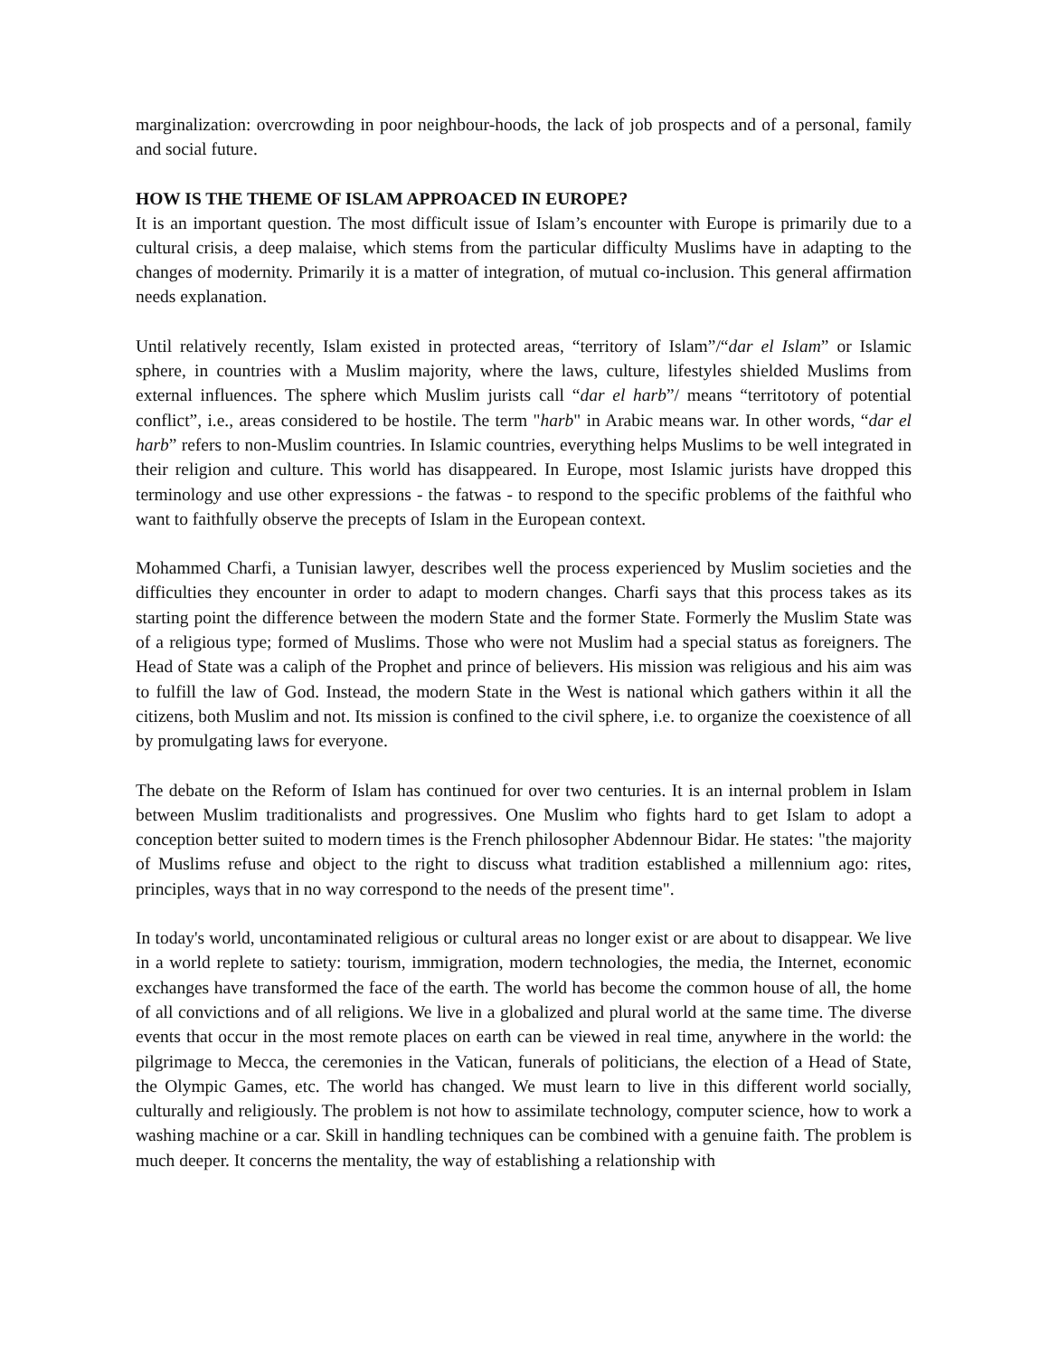marginalization: overcrowding in poor neighbour-hoods, the lack of job prospects and of a personal, family and social future.
HOW IS THE THEME OF ISLAM APPROACED IN EUROPE?
It is an important question. The most difficult issue of Islam’s encounter with Europe is primarily due to a cultural crisis, a deep malaise, which stems from the particular difficulty Muslims have in adapting to the changes of modernity. Primarily it is a matter of integration, of mutual co-inclusion. This general affirmation needs explanation.
Until relatively recently, Islam existed in protected areas, “territory of Islam”/“dar el Islam” or Islamic sphere, in countries with a Muslim majority, where the laws, culture, lifestyles shielded Muslims from external influences. The sphere which Muslim jurists call “dar el harb”/ means “territotory of potential conflict”, i.e., areas considered to be hostile. The term "harb" in Arabic means war. In other words, “dar el harb” refers to non-Muslim countries. In Islamic countries, everything helps Muslims to be well integrated in their religion and culture. This world has disappeared. In Europe, most Islamic jurists have dropped this terminology and use other expressions - the fatwas - to respond to the specific problems of the faithful who want to faithfully observe the precepts of Islam in the European context.
Mohammed Charfi, a Tunisian lawyer, describes well the process experienced by Muslim societies and the difficulties they encounter in order to adapt to modern changes. Charfi says that this process takes as its starting point the difference between the modern State and the former State. Formerly the Muslim State was of a religious type; formed of Muslims. Those who were not Muslim had a special status as foreigners. The Head of State was a caliph of the Prophet and prince of believers. His mission was religious and his aim was to fulfill the law of God. Instead, the modern State in the West is national which gathers within it all the citizens, both Muslim and not. Its mission is confined to the civil sphere, i.e. to organize the coexistence of all by promulgating laws for everyone.
The debate on the Reform of Islam has continued for over two centuries. It is an internal problem in Islam between Muslim traditionalists and progressives. One Muslim who fights hard to get Islam to adopt a conception better suited to modern times is the French philosopher Abdennour Bidar. He states: "the majority of Muslims refuse and object to the right to discuss what tradition established a millennium ago: rites, principles, ways that in no way correspond to the needs of the present time".
In today's world, uncontaminated religious or cultural areas no longer exist or are about to disappear. We live in a world replete to satiety: tourism, immigration, modern technologies, the media, the Internet, economic exchanges have transformed the face of the earth. The world has become the common house of all, the home of all convictions and of all religions. We live in a globalized and plural world at the same time. The diverse events that occur in the most remote places on earth can be viewed in real time, anywhere in the world: the pilgrimage to Mecca, the ceremonies in the Vatican, funerals of politicians, the election of a Head of State, the Olympic Games, etc. The world has changed. We must learn to live in this different world socially, culturally and religiously. The problem is not how to assimilate technology, computer science, how to work a washing machine or a car. Skill in handling techniques can be combined with a genuine faith. The problem is much deeper. It concerns the mentality, the way of establishing a relationship with